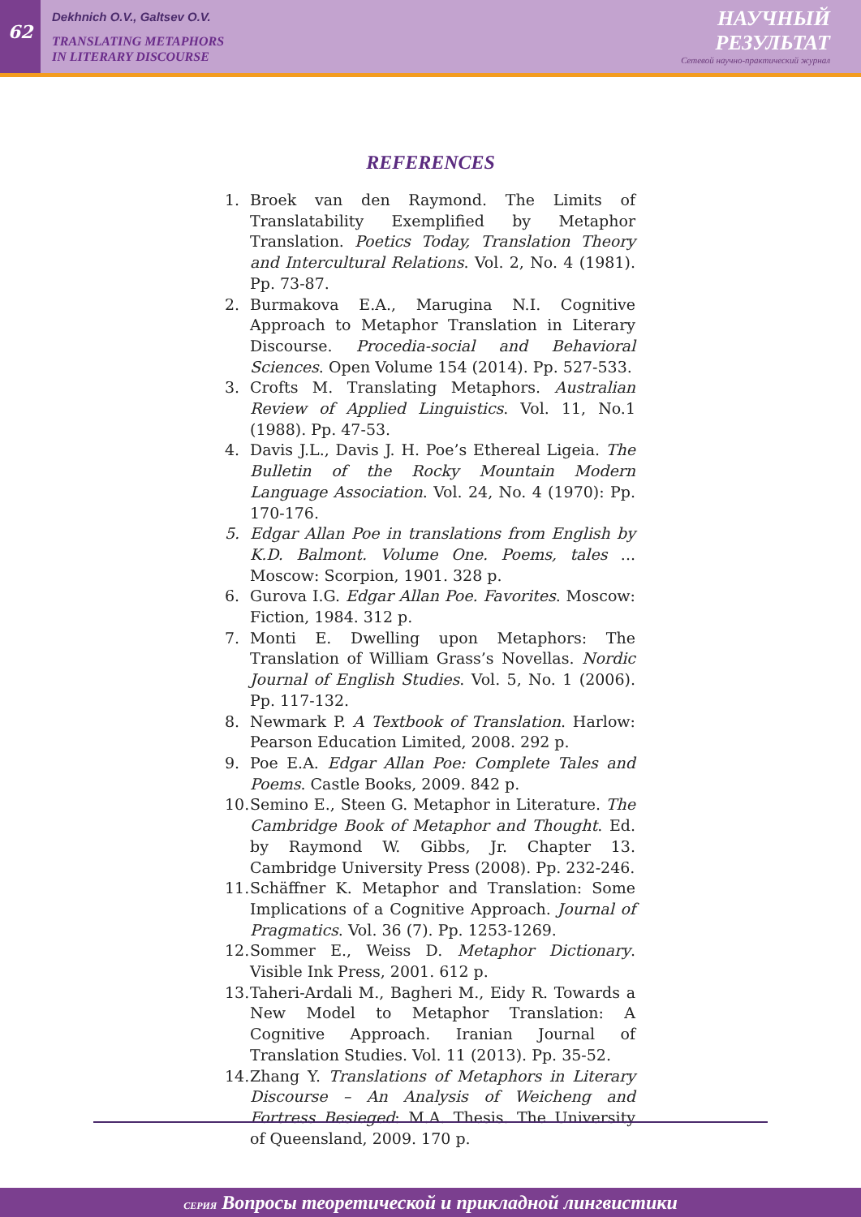62
Dekhnich O.V., Galtsev O.V.
TRANSLATING METAPHORS
IN LITERARY DISCOURSE
НАУЧНЫЙ
РЕЗУЛЬТАТ
Сетевой научно-практический журнал
REFERENCES
1. Broek van den Raymond. The Limits of Translatability Exemplified by Metaphor Translation. Poetics Today, Translation Theory and Intercultural Relations. Vol. 2, No. 4 (1981). Pp. 73-87.
2. Burmakova E.A., Marugina N.I. Cognitive Approach to Metaphor Translation in Literary Discourse. Procedia-social and Behavioral Sciences. Open Volume 154 (2014). Pp. 527-533.
3. Crofts M. Translating Metaphors. Australian Review of Applied Linguistics. Vol. 11, No.1 (1988). Pp. 47-53.
4. Davis J.L., Davis J. H. Poe’s Ethereal Ligeia. The Bulletin of the Rocky Mountain Modern Language Association. Vol. 24, No. 4 (1970): Pp. 170-176.
5. Edgar Allan Poe in translations from English by K.D. Balmont. Volume One. Poems, tales ... Moscow: Scorpion, 1901. 328 p.
6. Gurova I.G. Edgar Allan Poe. Favorites. Moscow: Fiction, 1984. 312 p.
7. Monti E. Dwelling upon Metaphors: The Translation of William Grass’s Novellas. Nordic Journal of English Studies. Vol. 5, No. 1 (2006). Pp. 117-132.
8. Newmark P. A Textbook of Translation. Harlow: Pearson Education Limited, 2008. 292 p.
9. Poe E.A. Edgar Allan Poe: Complete Tales and Poems. Castle Books, 2009. 842 p.
10. Semino E., Steen G. Metaphor in Literature. The Cambridge Book of Metaphor and Thought. Ed. by Raymond W. Gibbs, Jr. Chapter 13. Cambridge University Press (2008). Pp. 232-246.
11. Schäffner K. Metaphor and Translation: Some Implications of a Cognitive Approach. Journal of Pragmatics. Vol. 36 (7). Pp. 1253-1269.
12. Sommer E., Weiss D. Metaphor Dictionary. Visible Ink Press, 2001. 612 p.
13. Taheri-Ardali M., Bagheri M., Eidy R. Towards a New Model to Metaphor Translation: A Cognitive Approach. Iranian Journal of Translation Studies. Vol. 11 (2013). Pp. 35-52.
14. Zhang Y. Translations of Metaphors in Literary Discourse – An Analysis of Weicheng and Fortress Besieged: M.A. Thesis. The University of Queensland, 2009. 170 p.
СЕРИЯ Вопросы теоретической и прикладной лингвистики